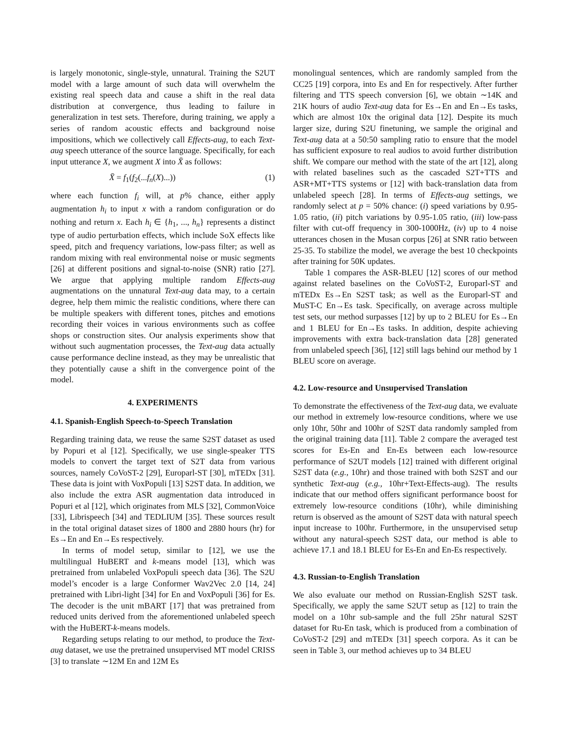is largely monotonic, single-style, unnatural. Training the S2UT model with a large amount of such data will overwhelm the existing real speech data and cause a shift in the real data distribution at convergence, thus leading to failure in generalization in test sets. Therefore, during training, we apply a series of random acoustic effects and background noise impositions, which we collectively call Effects-aug, to each Text-aug speech utterance of the source language. Specifically, for each input utterance X, we augment X into X̄ as follows:
X̄ = f<sub>1</sub>(f<sub>2</sub>(...f<sub>n</sub>(X)...)) (1)
where each function f<sub>i</sub> will, at p% chance, either apply augmentation h<sub>i</sub> to input x with a random configuration or do nothing and return x. Each h<sub>i</sub> ∈ {h<sub>1</sub>, ..., h<sub>n</sub>} represents a distinct type of audio perturbation effects, which include SoX effects like speed, pitch and frequency variations, low-pass filter; as well as random mixing with real environmental noise or music segments [26] at different positions and signal-to-noise (SNR) ratio [27]. We argue that applying multiple random Effects-aug augmentations on the unnatural Text-aug data may, to a certain degree, help them mimic the realistic conditions, where there can be multiple speakers with different tones, pitches and emotions recording their voices in various environments such as coffee shops or construction sites. Our analysis experiments show that without such augmentation processes, the Text-aug data actually cause performance decline instead, as they may be unrealistic that they potentially cause a shift in the convergence point of the model.
4. EXPERIMENTS
4.1. Spanish-English Speech-to-Speech Translation
Regarding training data, we reuse the same S2ST dataset as used by Popuri et al [12]. Specifically, we use single-speaker TTS models to convert the target text of S2T data from various sources, namely CoVoST-2 [29], Europarl-ST [30], mTEDx [31]. These data is joint with VoxPopuli [13] S2ST data. In addition, we also include the extra ASR augmentation data introduced in Popuri et al [12], which originates from MLS [32], CommonVoice [33], Librispeech [34] and TEDLIUM [35]. These sources result in the total original dataset sizes of 1800 and 2880 hours (hr) for Es→En and En→Es respectively.
In terms of model setup, similar to [12], we use the multilingual HuBERT and k-means model [13], which was pretrained from unlabeled VoxPopuli speech data [36]. The S2U model’s encoder is a large Conformer Wav2Vec 2.0 [14, 24] pretrained with Libri-light [34] for En and VoxPopuli [36] for Es. The decoder is the unit mBART [17] that was pretrained from reduced units derived from the aforementioned unlabeled speech with the HuBERT-k-means models.
Regarding setups relating to our method, to produce the Text-aug dataset, we use the pretrained unsupervised MT model CRISS [3] to translate ∼12M En and 12M Es
monolingual sentences, which are randomly sampled from the CC25 [19] corpora, into Es and En for respectively. After further filtering and TTS speech conversion [6], we obtain ∼14K and 21K hours of audio Text-aug data for Es→En and En→Es tasks, which are almost 10x the original data [12]. Despite its much larger size, during S2U finetuning, we sample the original and Text-aug data at a 50:50 sampling ratio to ensure that the model has sufficient exposure to real audios to avoid further distribution shift. We compare our method with the state of the art [12], along with related baselines such as the cascaded S2T+TTS and ASR+MT+TTS systems or [12] with back-translation data from unlabeled speech [28]. In terms of Effects-aug settings, we randomly select at p = 50% chance: (i) speed variations by 0.95-1.05 ratio, (ii) pitch variations by 0.95-1.05 ratio, (iii) low-pass filter with cut-off frequency in 300-1000Hz, (iv) up to 4 noise utterances chosen in the Musan corpus [26] at SNR ratio between 25-35. To stabilize the model, we average the best 10 checkpoints after training for 50K updates.
Table 1 compares the ASR-BLEU [12] scores of our method against related baselines on the CoVoST-2, Europarl-ST and mTEDx Es→En S2ST task; as well as the Europarl-ST and MuST-C En→Es task. Specifically, on average across multiple test sets, our method surpasses [12] by up to 2 BLEU for Es→En and 1 BLEU for En→Es tasks. In addition, despite achieving improvements with extra back-translation data [28] generated from unlabeled speech [36], [12] still lags behind our method by 1 BLEU score on average.
4.2. Low-resource and Unsupervised Translation
To demonstrate the effectiveness of the Text-aug data, we evaluate our method in extremely low-resource conditions, where we use only 10hr, 50hr and 100hr of S2ST data randomly sampled from the original training data [11]. Table 2 compare the averaged test scores for Es-En and En-Es between each low-resource performance of S2UT models [12] trained with different original S2ST data (e.g., 10hr) and those trained with both S2ST and our synthetic Text-aug (e.g., 10hr+Text-Effects-aug). The results indicate that our method offers significant performance boost for extremely low-resource conditions (10hr), while diminishing return is observed as the amount of S2ST data with natural speech input increase to 100hr. Furthermore, in the unsupervised setup without any natural-speech S2ST data, our method is able to achieve 17.1 and 18.1 BLEU for Es-En and En-Es respectively.
4.3. Russian-to-English Translation
We also evaluate our method on Russian-English S2ST task. Specifically, we apply the same S2UT setup as [12] to train the model on a 10hr sub-sample and the full 25hr natural S2ST dataset for Ru-En task, which is produced from a combination of CoVoST-2 [29] and mTEDx [31] speech corpora. As it can be seen in Table 3, our method achieves up to 34 BLEU